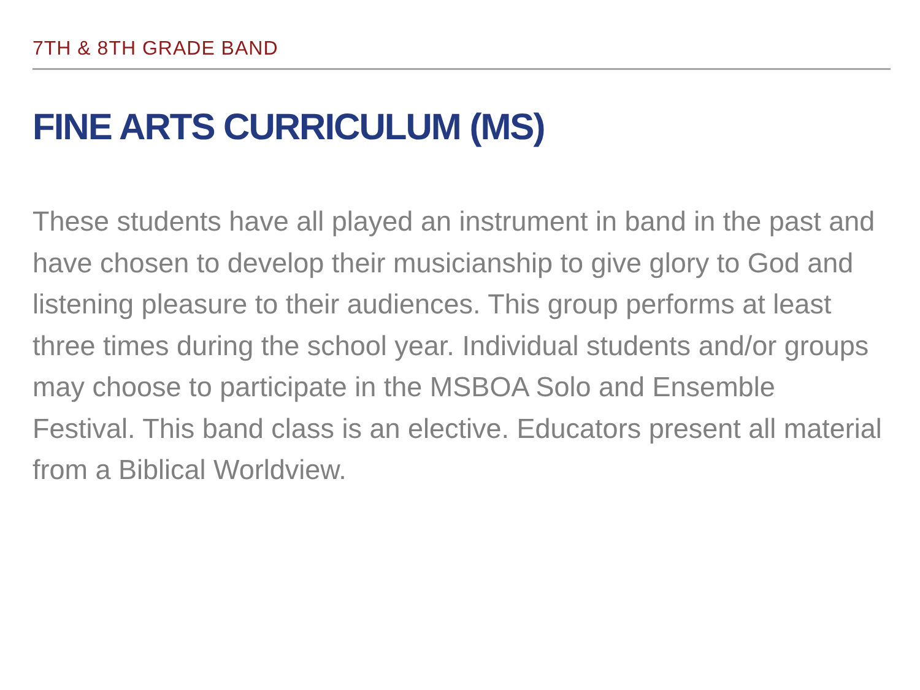7TH & 8TH GRADE BAND
FINE ARTS CURRICULUM (MS)
These students have all played an instrument in band in the past and have chosen to develop their musicianship to give glory to God and listening pleasure to their audiences. This group performs at least three times during the school year. Individual students and/or groups may choose to participate in the MSBOA Solo and Ensemble Festival. This band class is an elective. Educators present all material from a Biblical Worldview.